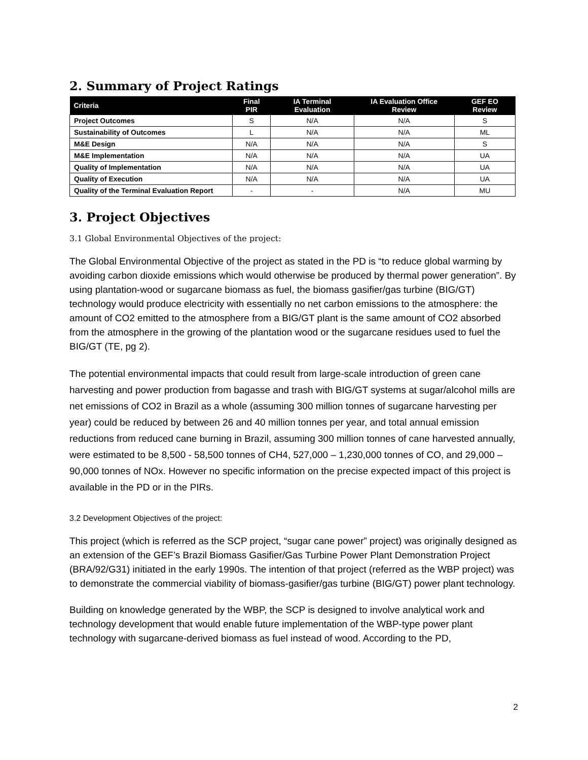2. Summary of Project Ratings
| Criteria | Final PIR | IA Terminal Evaluation | IA Evaluation Office Review | GEF EO Review |
| --- | --- | --- | --- | --- |
| Project Outcomes | S | N/A | N/A | S |
| Sustainability of Outcomes | L | N/A | N/A | ML |
| M&E Design | N/A | N/A | N/A | S |
| M&E Implementation | N/A | N/A | N/A | UA |
| Quality of Implementation | N/A | N/A | N/A | UA |
| Quality of Execution | N/A | N/A | N/A | UA |
| Quality of the Terminal Evaluation Report | - | - | N/A | MU |
3. Project Objectives
3.1 Global Environmental Objectives of the project:
The Global Environmental Objective of the project as stated in the PD is “to reduce global warming by avoiding carbon dioxide emissions which would otherwise be produced by thermal power generation”. By using plantation-wood or sugarcane biomass as fuel, the biomass gasifier/gas turbine (BIG/GT) technology would produce electricity with essentially no net carbon emissions to the atmosphere: the amount of CO2 emitted to the atmosphere from a BIG/GT plant is the same amount of CO2 absorbed from the atmosphere in the growing of the plantation wood or the sugarcane residues used to fuel the BIG/GT (TE, pg 2).
The potential environmental impacts that could result from large-scale introduction of green cane harvesting and power production from bagasse and trash with BIG/GT systems at sugar/alcohol mills are net emissions of CO2 in Brazil as a whole (assuming 300 million tonnes of sugarcane harvesting per year) could be reduced by between 26 and 40 million tonnes per year, and total annual emission reductions from reduced cane burning in Brazil, assuming 300 million tonnes of cane harvested annually, were estimated to be 8,500 - 58,500 tonnes of CH4, 527,000 – 1,230,000 tonnes of CO, and 29,000 – 90,000 tonnes of NOx. However no specific information on the precise expected impact of this project is available in the PD or in the PIRs.
3.2 Development Objectives of the project:
This project (which is referred as the SCP project, “sugar cane power” project) was originally designed as an extension of the GEF’s Brazil Biomass Gasifier/Gas Turbine Power Plant Demonstration Project (BRA/92/G31) initiated in the early 1990s. The intention of that project (referred as the WBP project) was to demonstrate the commercial viability of biomass-gasifier/gas turbine (BIG/GT) power plant technology.
Building on knowledge generated by the WBP, the SCP is designed to involve analytical work and technology development that would enable future implementation of the WBP-type power plant technology with sugarcane-derived biomass as fuel instead of wood. According to the PD,
2